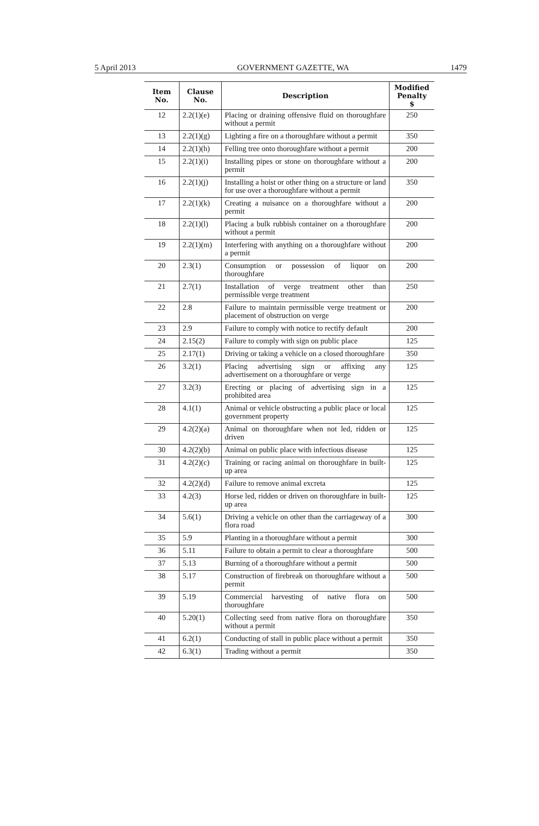5 April 2013 GOVERNMENT GAZETTE, WA 1479
| Item No. | Clause No. | Description | Modified Penalty $ |
| --- | --- | --- | --- |
| 12 | 2.2(1)(e) | Placing or draining offensive fluid on thoroughfare without a permit | 250 |
| 13 | 2.2(1)(g) | Lighting a fire on a thoroughfare without a permit | 350 |
| 14 | 2.2(1)(h) | Felling tree onto thoroughfare without a permit | 200 |
| 15 | 2.2(1)(i) | Installing pipes or stone on thoroughfare without a permit | 200 |
| 16 | 2.2(1)(j) | Installing a hoist or other thing on a structure or land for use over a thoroughfare without a permit | 350 |
| 17 | 2.2(1)(k) | Creating a nuisance on a thoroughfare without a permit | 200 |
| 18 | 2.2(1)(l) | Placing a bulk rubbish container on a thoroughfare without a permit | 200 |
| 19 | 2.2(1)(m) | Interfering with anything on a thoroughfare without a permit | 200 |
| 20 | 2.3(1) | Consumption or possession of liquor on thoroughfare | 200 |
| 21 | 2.7(1) | Installation of verge treatment other than permissible verge treatment | 250 |
| 22 | 2.8 | Failure to maintain permissible verge treatment or placement of obstruction on verge | 200 |
| 23 | 2.9 | Failure to comply with notice to rectify default | 200 |
| 24 | 2.15(2) | Failure to comply with sign on public place | 125 |
| 25 | 2.17(1) | Driving or taking a vehicle on a closed thoroughfare | 350 |
| 26 | 3.2(1) | Placing advertising sign or affixing any advertisement on a thoroughfare or verge | 125 |
| 27 | 3.2(3) | Erecting or placing of advertising sign in a prohibited area | 125 |
| 28 | 4.1(1) | Animal or vehicle obstructing a public place or local government property | 125 |
| 29 | 4.2(2)(a) | Animal on thoroughfare when not led, ridden or driven | 125 |
| 30 | 4.2(2)(b) | Animal on public place with infectious disease | 125 |
| 31 | 4.2(2)(c) | Training or racing animal on thoroughfare in built-up area | 125 |
| 32 | 4.2(2)(d) | Failure to remove animal excreta | 125 |
| 33 | 4.2(3) | Horse led, ridden or driven on thoroughfare in built-up area | 125 |
| 34 | 5.6(1) | Driving a vehicle on other than the carriageway of a flora road | 300 |
| 35 | 5.9 | Planting in a thoroughfare without a permit | 300 |
| 36 | 5.11 | Failure to obtain a permit to clear a thoroughfare | 500 |
| 37 | 5.13 | Burning of a thoroughfare without a permit | 500 |
| 38 | 5.17 | Construction of firebreak on thoroughfare without a permit | 500 |
| 39 | 5.19 | Commercial harvesting of native flora on thoroughfare | 500 |
| 40 | 5.20(1) | Collecting seed from native flora on thoroughfare without a permit | 350 |
| 41 | 6.2(1) | Conducting of stall in public place without a permit | 350 |
| 42 | 6.3(1) | Trading without a permit | 350 |